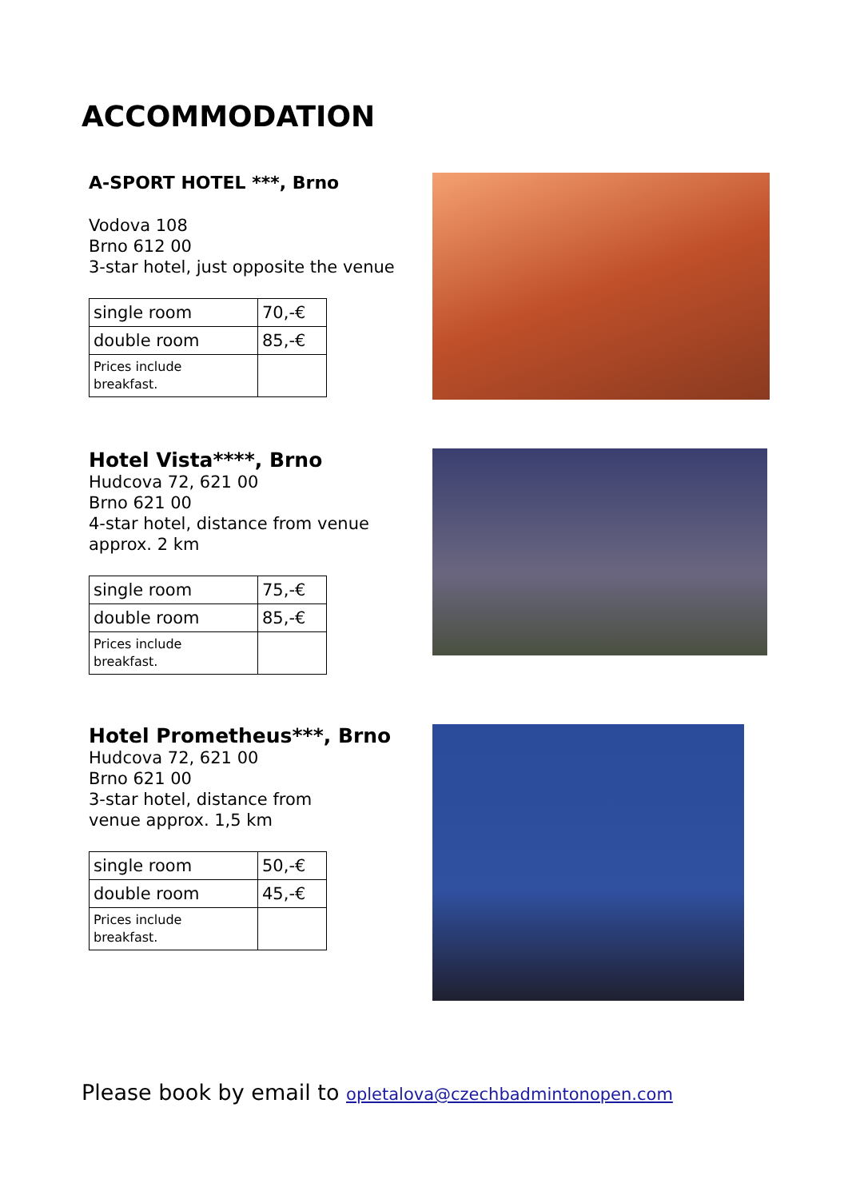ACCOMMODATION
A-SPORT HOTEL ***, Brno
Vodova 108
Brno 612 00
3-star hotel, just opposite the venue
| single room | 70,-€ |
| double room | 85,-€ |
| Prices include breakfast. | |
Hotel Vista****, Brno
Hudcova 72, 621 00
Brno 621 00
4-star hotel, distance from venue
approx. 2 km
| single room | 75,-€ |
| double room | 85,-€ |
| Prices include breakfast. | |
Hotel Prometheus***, Brno
Hudcova 72, 621 00
Brno 621 00
3-star hotel, distance from
venue approx. 1,5 km
| single room | 50,-€ |
| double room | 45,-€ |
| Prices include breakfast. | |
Please book by email to opletalova@czechbadmintonopen.com